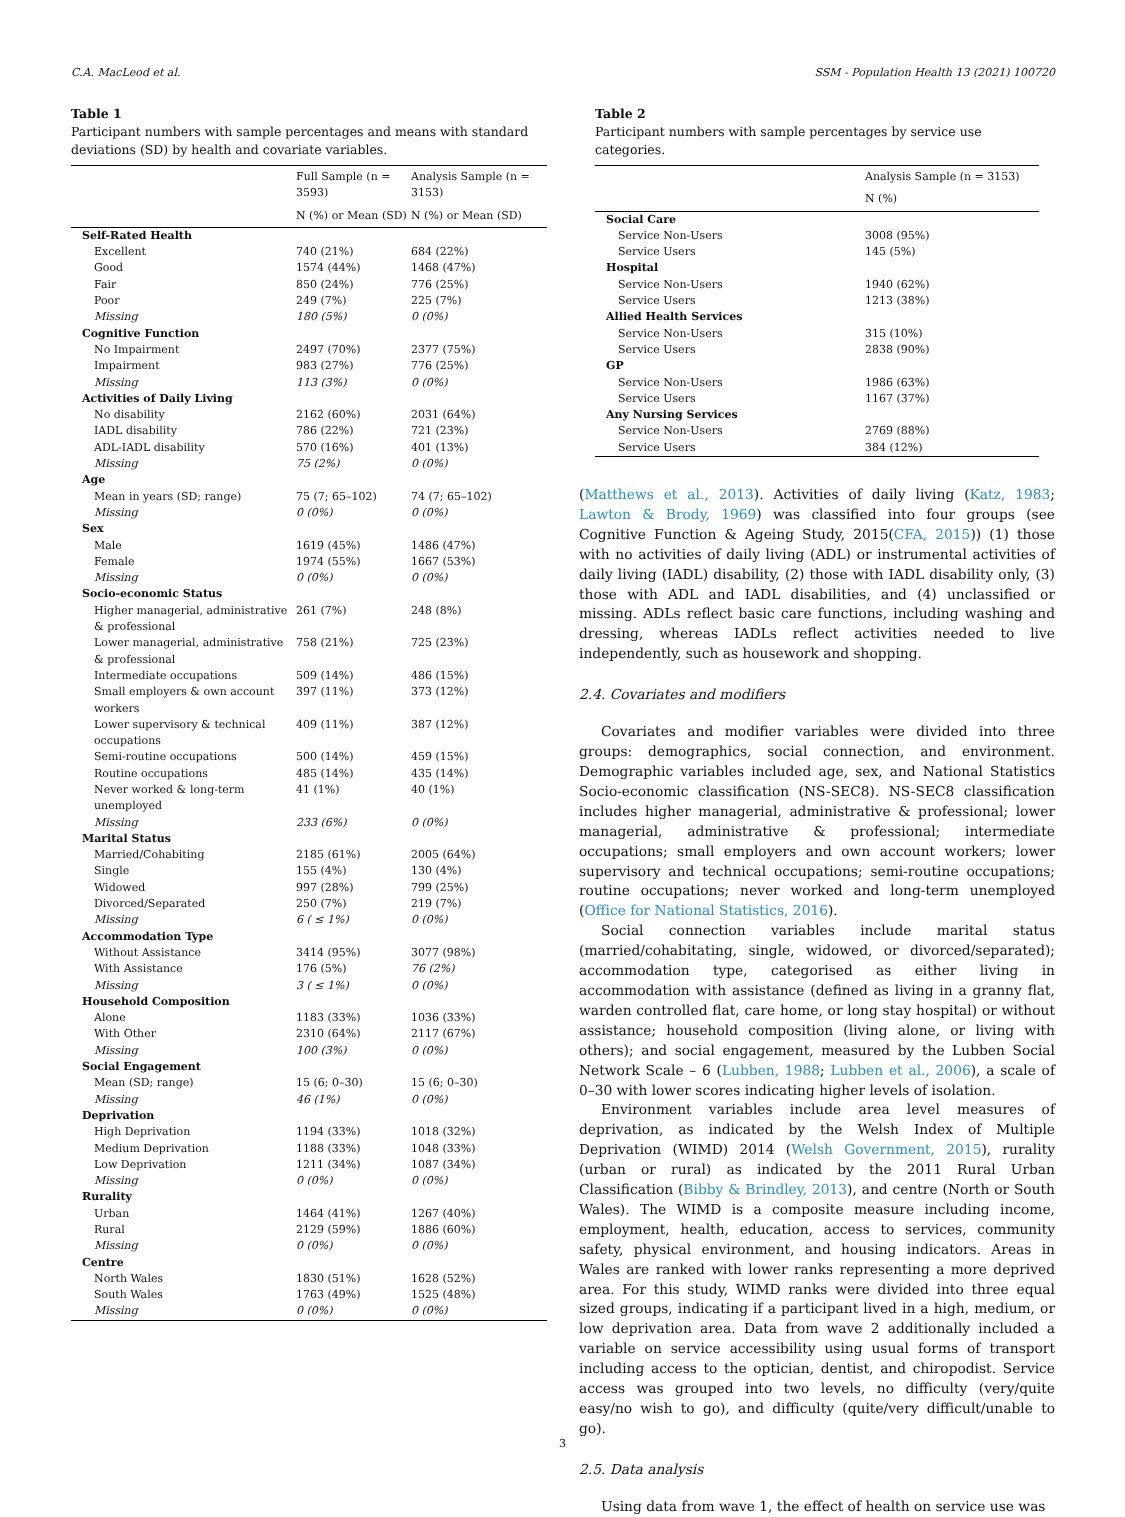C.A. MacLeod et al. SSM - Population Health 13 (2021) 100720
Table 1
Participant numbers with sample percentages and means with standard deviations (SD) by health and covariate variables.
| | Full Sample (n = 3593) | Analysis Sample (n = 3153) |
| --- | --- | --- |
| | N (%) or Mean (SD) | N (%) or Mean (SD) |
| Self-Rated Health | | |
| Excellent | 740 (21%) | 684 (22%) |
| Good | 1574 (44%) | 1468 (47%) |
| Fair | 850 (24%) | 776 (25%) |
| Poor | 249 (7%) | 225 (7%) |
| Missing | 180 (5%) | 0 (0%) |
| Cognitive Function | | |
| No Impairment | 2497 (70%) | 2377 (75%) |
| Impairment | 983 (27%) | 776 (25%) |
| Missing | 113 (3%) | 0 (0%) |
| Activities of Daily Living | | |
| No disability | 2162 (60%) | 2031 (64%) |
| IADL disability | 786 (22%) | 721 (23%) |
| ADL-IADL disability | 570 (16%) | 401 (13%) |
| Missing | 75 (2%) | 0 (0%) |
| Age | | |
| Mean in years (SD; range) | 75 (7; 65–102) | 74 (7; 65–102) |
| Missing | 0 (0%) | 0 (0%) |
| Sex | | |
| Male | 1619 (45%) | 1486 (47%) |
| Female | 1974 (55%) | 1667 (53%) |
| Missing | 0 (0%) | 0 (0%) |
| Socio-economic Status | | |
| Higher managerial, administrative & professional | 261 (7%) | 248 (8%) |
| Lower managerial, administrative & professional | 758 (21%) | 725 (23%) |
| Intermediate occupations | 509 (14%) | 486 (15%) |
| Small employers & own account workers | 397 (11%) | 373 (12%) |
| Lower supervisory & technical occupations | 409 (11%) | 387 (12%) |
| Semi-routine occupations | 500 (14%) | 459 (15%) |
| Routine occupations | 485 (14%) | 435 (14%) |
| Never worked & long-term unemployed | 41 (1%) | 40 (1%) |
| Missing | 233 (6%) | 0 (0%) |
| Marital Status | | |
| Married/Cohabiting | 2185 (61%) | 2005 (64%) |
| Single | 155 (4%) | 130 (4%) |
| Widowed | 997 (28%) | 799 (25%) |
| Divorced/Separated | 250 (7%) | 219 (7%) |
| Missing | 6 ( ≤ 1%) | 0 (0%) |
| Accommodation Type | | |
| Without Assistance | 3414 (95%) | 3077 (98%) |
| With Assistance | 176 (5%) | 76 (2%) |
| Missing | 3 ( ≤ 1%) | 0 (0%) |
| Household Composition | | |
| Alone | 1183 (33%) | 1036 (33%) |
| With Other | 2310 (64%) | 2117 (67%) |
| Missing | 100 (3%) | 0 (0%) |
| Social Engagement | | |
| Mean (SD; range) | 15 (6; 0–30) | 15 (6; 0–30) |
| Missing | 46 (1%) | 0 (0%) |
| Deprivation | | |
| High Deprivation | 1194 (33%) | 1018 (32%) |
| Medium Deprivation | 1188 (33%) | 1048 (33%) |
| Low Deprivation | 1211 (34%) | 1087 (34%) |
| Missing | 0 (0%) | 0 (0%) |
| Rurality | | |
| Urban | 1464 (41%) | 1267 (40%) |
| Rural | 2129 (59%) | 1886 (60%) |
| Missing | 0 (0%) | 0 (0%) |
| Centre | | |
| North Wales | 1830 (51%) | 1628 (52%) |
| South Wales | 1763 (49%) | 1525 (48%) |
| Missing | 0 (0%) | 0 (0%) |
Table 2
Participant numbers with sample percentages by service use categories.
| | Analysis Sample (n = 3153) |
| --- | --- |
| | N (%) |
| Social Care | |
| Service Non-Users | 3008 (95%) |
| Service Users | 145 (5%) |
| Hospital | |
| Service Non-Users | 1940 (62%) |
| Service Users | 1213 (38%) |
| Allied Health Services | |
| Service Non-Users | 315 (10%) |
| Service Users | 2838 (90%) |
| GP | |
| Service Non-Users | 1986 (63%) |
| Service Users | 1167 (37%) |
| Any Nursing Services | |
| Service Non-Users | 2769 (88%) |
| Service Users | 384 (12%) |
(Matthews et al., 2013). Activities of daily living (Katz, 1983; Lawton & Brody, 1969) was classified into four groups (see Cognitive Function & Ageing Study, 2015(CFA, 2015)) (1) those with no activities of daily living (ADL) or instrumental activities of daily living (IADL) disability, (2) those with IADL disability only, (3) those with ADL and IADL disabilities, and (4) unclassified or missing. ADLs reflect basic care functions, including washing and dressing, whereas IADLs reflect activities needed to live independently, such as housework and shopping.
2.4. Covariates and modifiers
Covariates and modifier variables were divided into three groups: demographics, social connection, and environment. Demographic variables included age, sex, and National Statistics Socio-economic classification (NS-SEC8). NS-SEC8 classification includes higher managerial, administrative & professional; lower managerial, administrative & professional; intermediate occupations; small employers and own account workers; lower supervisory and technical occupations; semi-routine occupations; routine occupations; never worked and long-term unemployed (Office for National Statistics, 2016).
Social connection variables include marital status (married/cohabitating, single, widowed, or divorced/separated); accommodation type, categorised as either living in accommodation with assistance (defined as living in a granny flat, warden controlled flat, care home, or long stay hospital) or without assistance; household composition (living alone, or living with others); and social engagement, measured by the Lubben Social Network Scale – 6 (Lubben, 1988; Lubben et al., 2006), a scale of 0–30 with lower scores indicating higher levels of isolation.
Environment variables include area level measures of deprivation, as indicated by the Welsh Index of Multiple Deprivation (WIMD) 2014 (Welsh Government, 2015), rurality (urban or rural) as indicated by the 2011 Rural Urban Classification (Bibby & Brindley, 2013), and centre (North or South Wales). The WIMD is a composite measure including income, employment, health, education, access to services, community safety, physical environment, and housing indicators. Areas in Wales are ranked with lower ranks representing a more deprived area. For this study, WIMD ranks were divided into three equal sized groups, indicating if a participant lived in a high, medium, or low deprivation area. Data from wave 2 additionally included a variable on service accessibility using usual forms of transport including access to the optician, dentist, and chiropodist. Service access was grouped into two levels, no difficulty (very/quite easy/no wish to go), and difficulty (quite/very difficult/unable to go).
2.5. Data analysis
Using data from wave 1, the effect of health on service use was
3